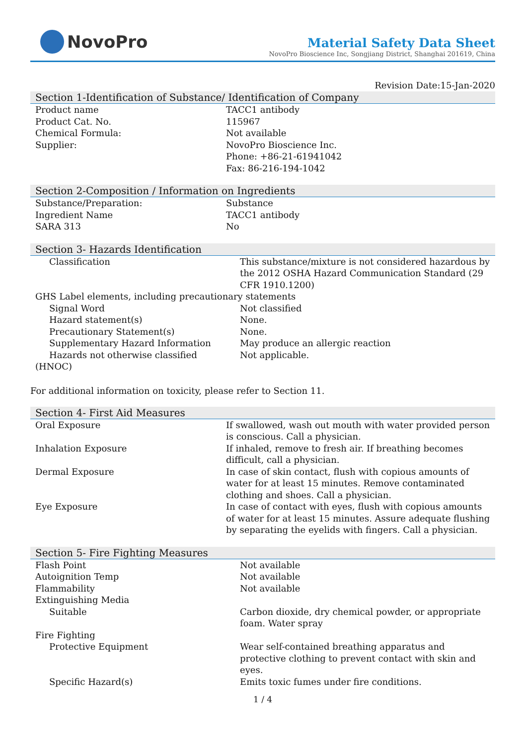NovoPro
Material Safety Data Sheet
NovoPro Bioscience Inc, Songjiang District, Shanghai 201619, China
Revision Date:15-Jan-2020
Section 1-Identification of Substance/ Identification of Company
| Product name | TACC1 antibody |
| Product Cat. No. | 115967 |
| Chemical Formula: | Not available |
| Supplier: | NovoPro Bioscience Inc. Phone: +86-21-61941042 Fax: 86-216-194-1042 |
Section 2-Composition / Information on Ingredients
| Substance/Preparation: | Substance |
| Ingredient Name | TACC1 antibody |
| SARA 313 | No |
Section 3- Hazards Identification
| Classification | This substance/mixture is not considered hazardous by the 2012 OSHA Hazard Communication Standard (29 CFR 1910.1200) |
| GHS Label elements, including precautionary statements | |
| Signal Word | Not classified |
| Hazard statement(s) | None. |
| Precautionary Statement(s) | None. |
| Supplementary Hazard Information | May produce an allergic reaction |
| Hazards not otherwise classified | Not applicable. |
| (HNOC) | |
For additional information on toxicity, please refer to Section 11.
Section 4- First Aid Measures
| Oral Exposure | If swallowed, wash out mouth with water provided person is conscious. Call a physician. |
| Inhalation Exposure | If inhaled, remove to fresh air. If breathing becomes difficult, call a physician. |
| Dermal Exposure | In case of skin contact, flush with copious amounts of water for at least 15 minutes. Remove contaminated clothing and shoes. Call a physician. |
| Eye Exposure | In case of contact with eyes, flush with copious amounts of water for at least 15 minutes. Assure adequate flushing by separating the eyelids with fingers. Call a physician. |
Section 5- Fire Fighting Measures
| Flash Point | Not available |
| Autoignition Temp | Not available |
| Flammability | Not available |
| Extinguishing Media | |
| Suitable | Carbon dioxide, dry chemical powder, or appropriate foam. Water spray |
| Fire Fighting | |
| Protective Equipment | Wear self-contained breathing apparatus and protective clothing to prevent contact with skin and eyes. |
| Specific Hazard(s) | Emits toxic fumes under fire conditions. |
1 / 4